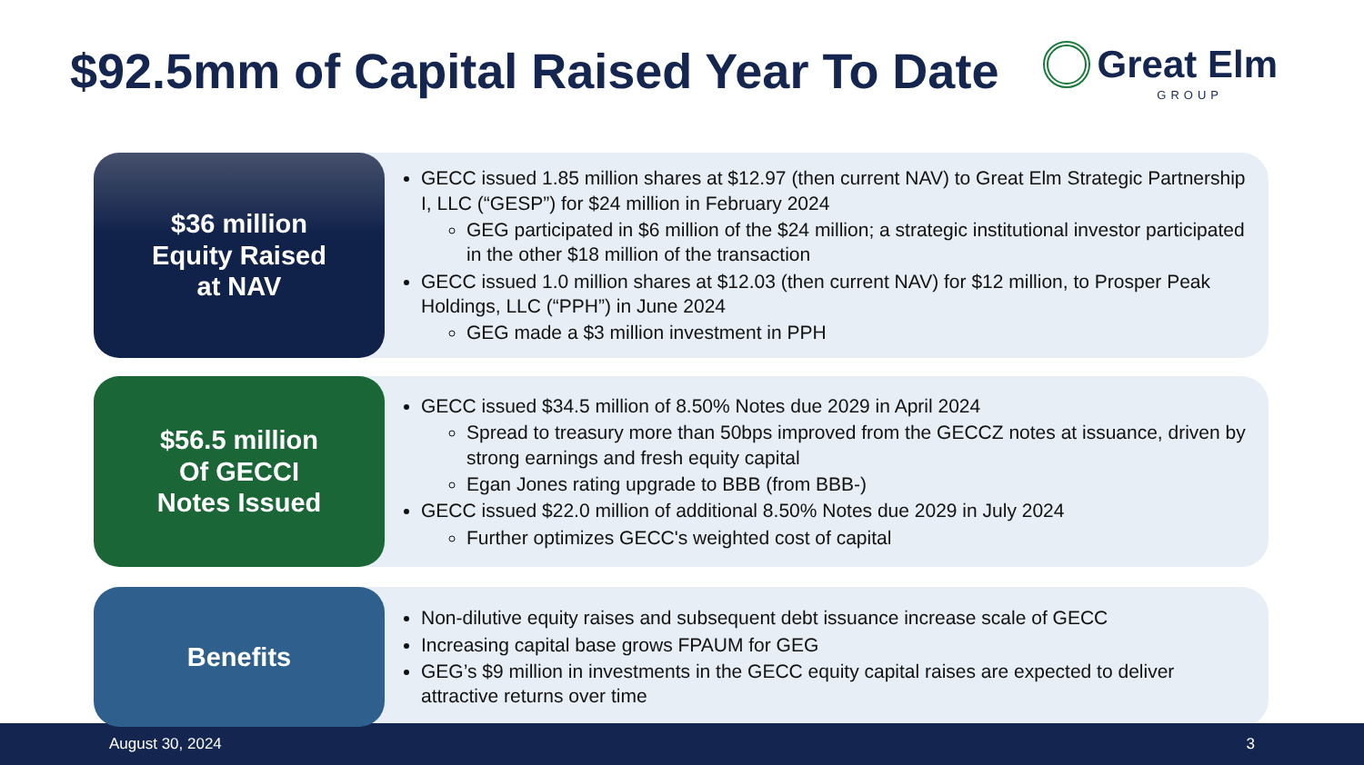$92.5mm of Capital Raised Year To Date
Great Elm
GROUP
$36 million
Equity Raised
at NAV
GECC issued 1.85 million shares at $12.97 (then current NAV) to Great Elm Strategic Partnership I, LLC (“GESP”) for $24 million in February 2024
GEG participated in $6 million of the $24 million; a strategic institutional investor participated in the other $18 million of the transaction
GECC issued 1.0 million shares at $12.03 (then current NAV) for $12 million, to Prosper Peak Holdings, LLC (“PPH”) in June 2024
GEG made a $3 million investment in PPH
$56.5 million
Of GECCI
Notes Issued
GECC issued $34.5 million of 8.50% Notes due 2029 in April 2024
Spread to treasury more than 50bps improved from the GECCZ notes at issuance, driven by strong earnings and fresh equity capital
Egan Jones rating upgrade to BBB (from BBB-)
GECC issued $22.0 million of additional 8.50% Notes due 2029 in July 2024
Further optimizes GECC's weighted cost of capital
Benefits
Non-dilutive equity raises and subsequent debt issuance increase scale of GECC
Increasing capital base grows FPAUM for GEG
GEG’s $9 million in investments in the GECC equity capital raises are expected to deliver attractive returns over time
August 30, 2024 3